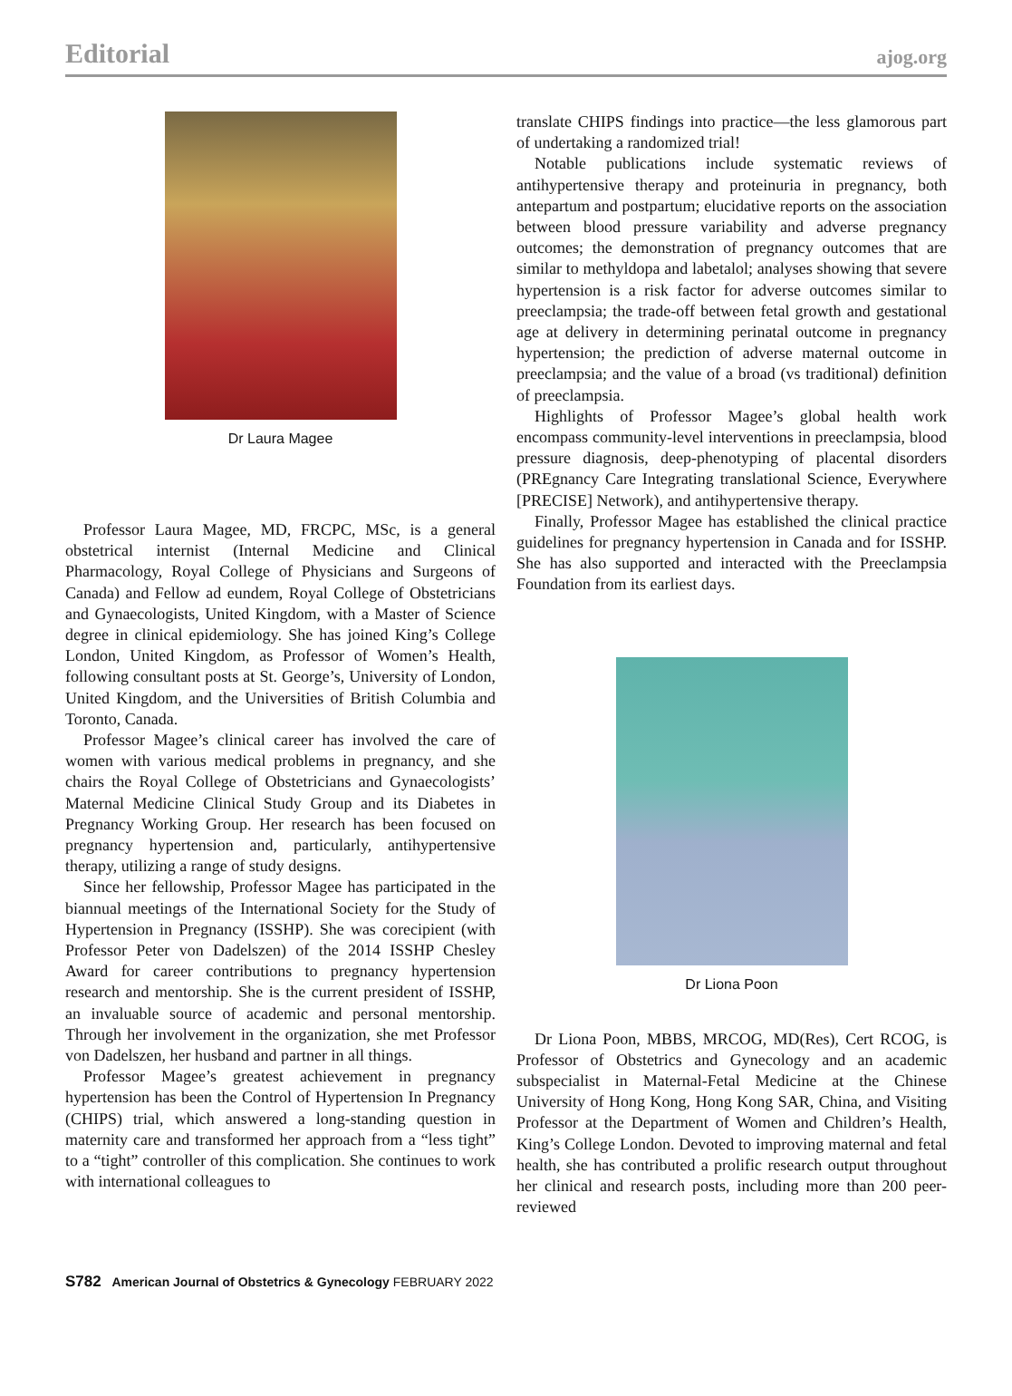Editorial ajog.org
Dr Laura Magee
Professor Laura Magee, MD, FRCPC, MSc, is a general obstetrical internist (Internal Medicine and Clinical Pharmacology, Royal College of Physicians and Surgeons of Canada) and Fellow ad eundem, Royal College of Obstetricians and Gynaecologists, United Kingdom, with a Master of Science degree in clinical epidemiology. She has joined King’s College London, United Kingdom, as Professor of Women’s Health, following consultant posts at St. George’s, University of London, United Kingdom, and the Universities of British Columbia and Toronto, Canada.
Professor Magee’s clinical career has involved the care of women with various medical problems in pregnancy, and she chairs the Royal College of Obstetricians and Gynaecologists’ Maternal Medicine Clinical Study Group and its Diabetes in Pregnancy Working Group. Her research has been focused on pregnancy hypertension and, particularly, antihypertensive therapy, utilizing a range of study designs.
Since her fellowship, Professor Magee has participated in the biannual meetings of the International Society for the Study of Hypertension in Pregnancy (ISSHP). She was corecipient (with Professor Peter von Dadelszen) of the 2014 ISSHP Chesley Award for career contributions to pregnancy hypertension research and mentorship. She is the current president of ISSHP, an invaluable source of academic and personal mentorship. Through her involvement in the organization, she met Professor von Dadelszen, her husband and partner in all things.
Professor Magee’s greatest achievement in pregnancy hypertension has been the Control of Hypertension In Pregnancy (CHIPS) trial, which answered a long-standing question in maternity care and transformed her approach from a “less tight” to a “tight” controller of this complication. She continues to work with international colleagues to
translate CHIPS findings into practice—the less glamorous part of undertaking a randomized trial!
Notable publications include systematic reviews of antihypertensive therapy and proteinuria in pregnancy, both antepartum and postpartum; elucidative reports on the association between blood pressure variability and adverse pregnancy outcomes; the demonstration of pregnancy outcomes that are similar to methyldopa and labetalol; analyses showing that severe hypertension is a risk factor for adverse outcomes similar to preeclampsia; the trade-off between fetal growth and gestational age at delivery in determining perinatal outcome in pregnancy hypertension; the prediction of adverse maternal outcome in preeclampsia; and the value of a broad (vs traditional) definition of preeclampsia.
Highlights of Professor Magee’s global health work encompass community-level interventions in preeclampsia, blood pressure diagnosis, deep-phenotyping of placental disorders (PREgnancy Care Integrating translational Science, Everywhere [PRECISE] Network), and antihypertensive therapy.
Finally, Professor Magee has established the clinical practice guidelines for pregnancy hypertension in Canada and for ISSHP. She has also supported and interacted with the Preeclampsia Foundation from its earliest days.
Dr Liona Poon
Dr Liona Poon, MBBS, MRCOG, MD(Res), Cert RCOG, is Professor of Obstetrics and Gynecology and an academic subspecialist in Maternal-Fetal Medicine at the Chinese University of Hong Kong, Hong Kong SAR, China, and Visiting Professor at the Department of Women and Children’s Health, King’s College London. Devoted to improving maternal and fetal health, she has contributed a prolific research output throughout her clinical and research posts, including more than 200 peer-reviewed
S782 American Journal of Obstetrics & Gynecology FEBRUARY 2022